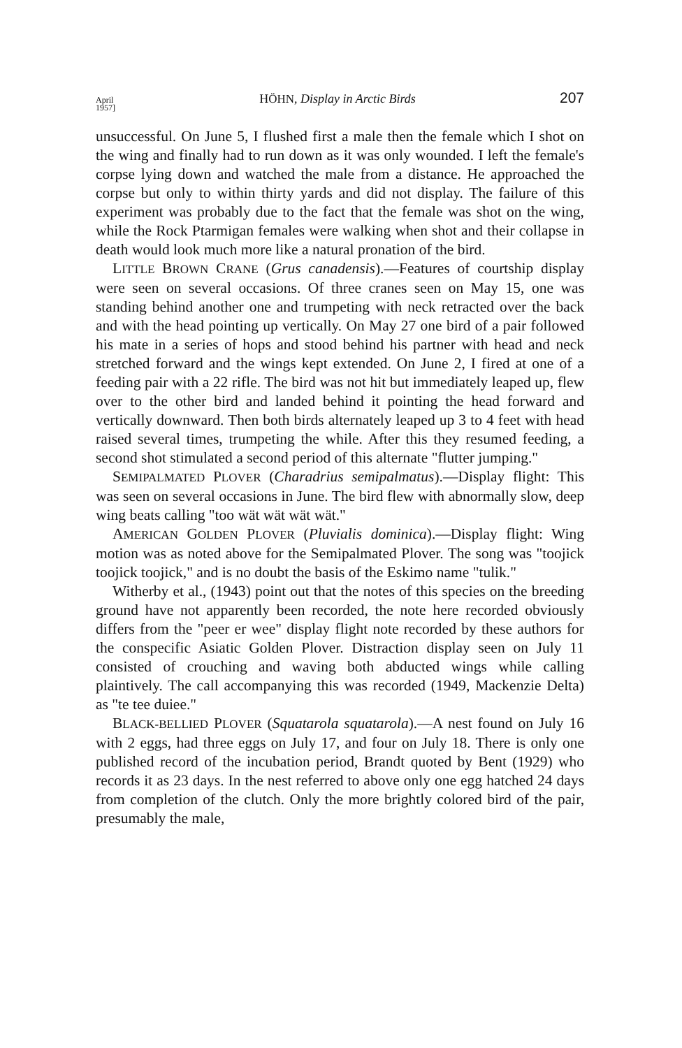April
1957] HÖHN, Display in Arctic Birds 207
unsuccessful. On June 5, I flushed first a male then the female which I shot on the wing and finally had to run down as it was only wounded. I left the female's corpse lying down and watched the male from a distance. He approached the corpse but only to within thirty yards and did not display. The failure of this experiment was probably due to the fact that the female was shot on the wing, while the Rock Ptarmigan females were walking when shot and their collapse in death would look much more like a natural pronation of the bird.
LITTLE BROWN CRANE (Grus canadensis).—Features of courtship display were seen on several occasions. Of three cranes seen on May 15, one was standing behind another one and trumpeting with neck retracted over the back and with the head pointing up vertically. On May 27 one bird of a pair followed his mate in a series of hops and stood behind his partner with head and neck stretched forward and the wings kept extended. On June 2, I fired at one of a feeding pair with a 22 rifle. The bird was not hit but immediately leaped up, flew over to the other bird and landed behind it pointing the head forward and vertically downward. Then both birds alternately leaped up 3 to 4 feet with head raised several times, trumpeting the while. After this they resumed feeding, a second shot stimulated a second period of this alternate "flutter jumping."
SEMIPALMATED PLOVER (Charadrius semipalmatus).—Display flight: This was seen on several occasions in June. The bird flew with abnormally slow, deep wing beats calling "too wät wät wät wät."
AMERICAN GOLDEN PLOVER (Pluvialis dominica).—Display flight: Wing motion was as noted above for the Semipalmated Plover. The song was "toojick toojick toojick," and is no doubt the basis of the Eskimo name "tulik."
Witherby et al., (1943) point out that the notes of this species on the breeding ground have not apparently been recorded, the note here recorded obviously differs from the "peer er wee" display flight note recorded by these authors for the conspecific Asiatic Golden Plover. Distraction display seen on July 11 consisted of crouching and waving both abducted wings while calling plaintively. The call accompanying this was recorded (1949, Mackenzie Delta) as "te tee duiee."
BLACK-BELLIED PLOVER (Squatarola squatarola).—A nest found on July 16 with 2 eggs, had three eggs on July 17, and four on July 18. There is only one published record of the incubation period, Brandt quoted by Bent (1929) who records it as 23 days. In the nest referred to above only one egg hatched 24 days from completion of the clutch. Only the more brightly colored bird of the pair, presumably the male,